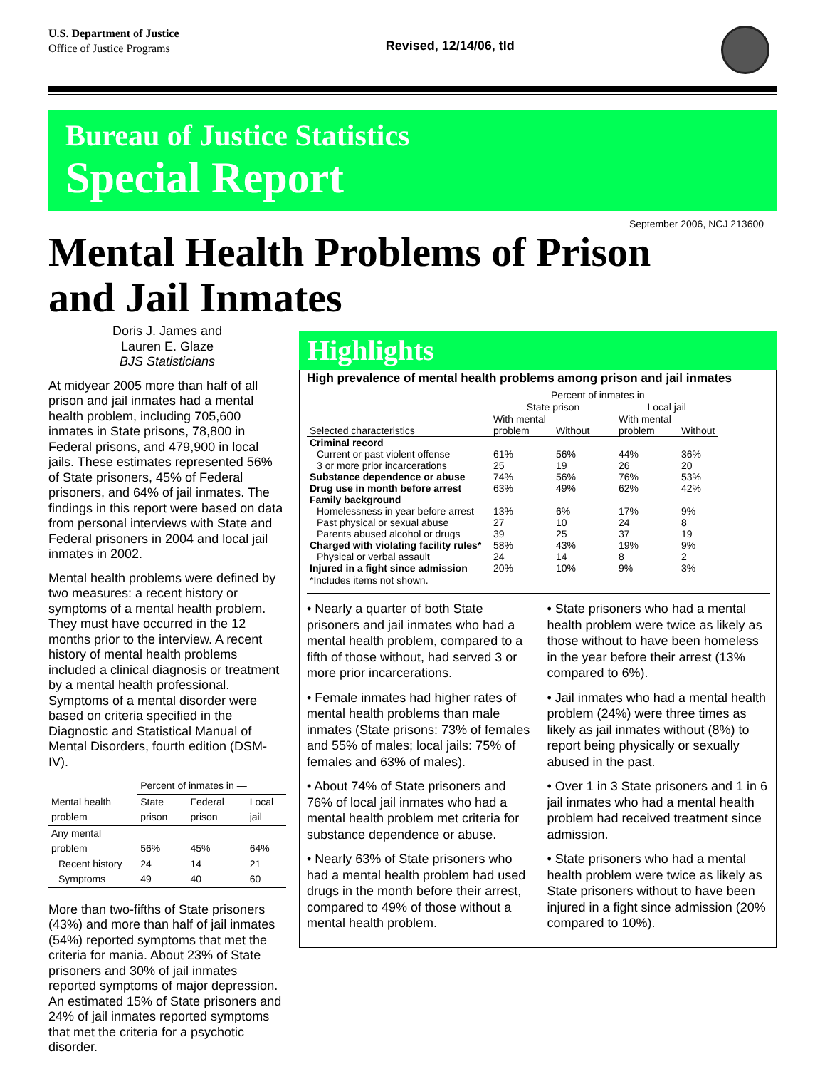U.S. Department of Justice
Office of Justice Programs
Revised, 12/14/06, tld
Bureau of Justice Statistics
Special Report
September 2006, NCJ 213600
Mental Health Problems of Prison
and Jail Inmates
Doris J. James and
Lauren E. Glaze
BJS Statisticians
At midyear 2005 more than half of all prison and jail inmates had a mental health problem, including 705,600 inmates in State prisons, 78,800 in Federal prisons, and 479,900 in local jails. These estimates represented 56% of State prisoners, 45% of Federal prisoners, and 64% of jail inmates. The findings in this report were based on data from personal interviews with State and Federal prisoners in 2004 and local jail inmates in 2002.
Mental health problems were defined by two measures: a recent history or symptoms of a mental health problem. They must have occurred in the 12 months prior to the interview. A recent history of mental health problems included a clinical diagnosis or treatment by a mental health professional. Symptoms of a mental disorder were based on criteria specified in the Diagnostic and Statistical Manual of Mental Disorders, fourth edition (DSM-IV).
| | Percent of inmates in — | | |
| --- | --- | --- | --- |
| Mental health problem | State prison | Federal prison | Local jail |
| Any mental problem | 56% | 45% | 64% |
| Recent history | 24 | 14 | 21 |
| Symptoms | 49 | 40 | 60 |
More than two-fifths of State prisoners (43%) and more than half of jail inmates (54%) reported symptoms that met the criteria for mania. About 23% of State prisoners and 30% of jail inmates reported symptoms of major depression. An estimated 15% of State prisoners and 24% of jail inmates reported symptoms that met the criteria for a psychotic disorder.
Highlights
High prevalence of mental health problems among prison and jail inmates
| | Percent of inmates in — | | | |
| --- | --- | --- | --- | --- |
| | State prison | | Local jail | |
| Selected characteristics | With mental problem | Without | With mental problem | Without |
| Criminal record | | | | |
| Current or past violent offense | 61% | 56% | 44% | 36% |
| 3 or more prior incarcerations | 25 | 19 | 26 | 20 |
| Substance dependence or abuse | 74% | 56% | 76% | 53% |
| Drug use in month before arrest | 63% | 49% | 62% | 42% |
| Family background | | | | |
| Homelessness in year before arrest | 13% | 6% | 17% | 9% |
| Past physical or sexual abuse | 27 | 10 | 24 | 8 |
| Parents abused alcohol or drugs | 39 | 25 | 37 | 19 |
| Charged with violating facility rules* | 58% | 43% | 19% | 9% |
| Physical or verbal assault | 24 | 14 | 8 | 2 |
| Injured in a fight since admission | 20% | 10% | 9% | 3% |
| *Includes items not shown. | | | | |
• Nearly a quarter of both State prisoners and jail inmates who had a mental health problem, compared to a fifth of those without, had served 3 or more prior incarcerations.
• Female inmates had higher rates of mental health problems than male inmates (State prisons: 73% of females and 55% of males; local jails: 75% of females and 63% of males).
• About 74% of State prisoners and 76% of local jail inmates who had a mental health problem met criteria for substance dependence or abuse.
• Nearly 63% of State prisoners who had a mental health problem had used drugs in the month before their arrest, compared to 49% of those without a mental health problem.
• State prisoners who had a mental health problem were twice as likely as those without to have been homeless in the year before their arrest (13% compared to 6%).
• Jail inmates who had a mental health problem (24%) were three times as likely as jail inmates without (8%) to report being physically or sexually abused in the past.
• Over 1 in 3 State prisoners and 1 in 6 jail inmates who had a mental health problem had received treatment since admission.
• State prisoners who had a mental health problem were twice as likely as State prisoners without to have been injured in a fight since admission (20% compared to 10%).